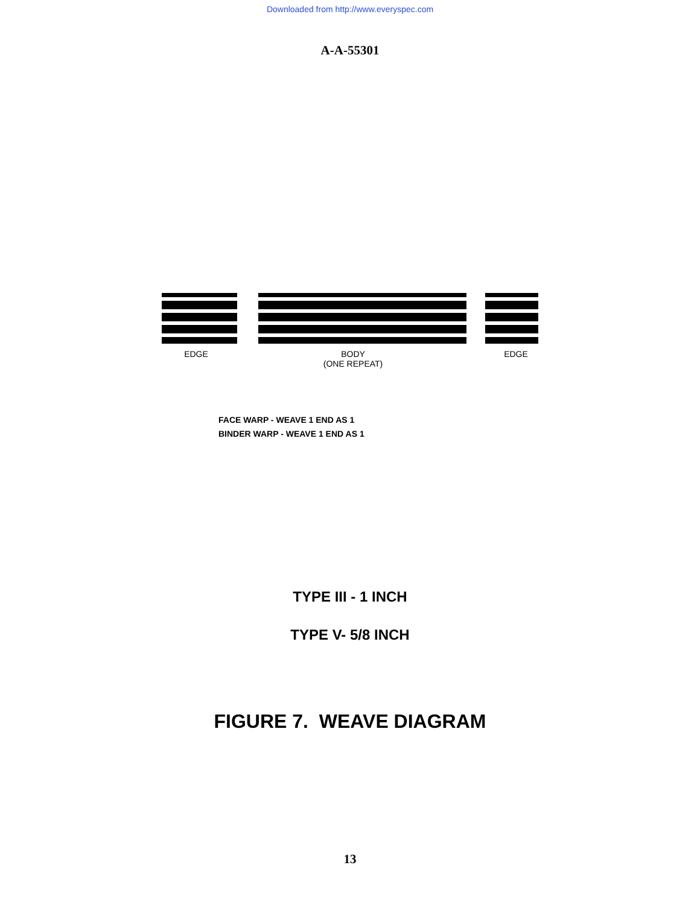Downloaded from http://www.everyspec.com
A-A-55301
EDGE
BODY
(ONE REPEAT)
EDGE
FACE WARP - WEAVE 1 END AS 1
BINDER WARP - WEAVE 1 END AS 1
TYPE III - 1 INCH
TYPE V- 5/8 INCH
FIGURE 7. WEAVE DIAGRAM
13